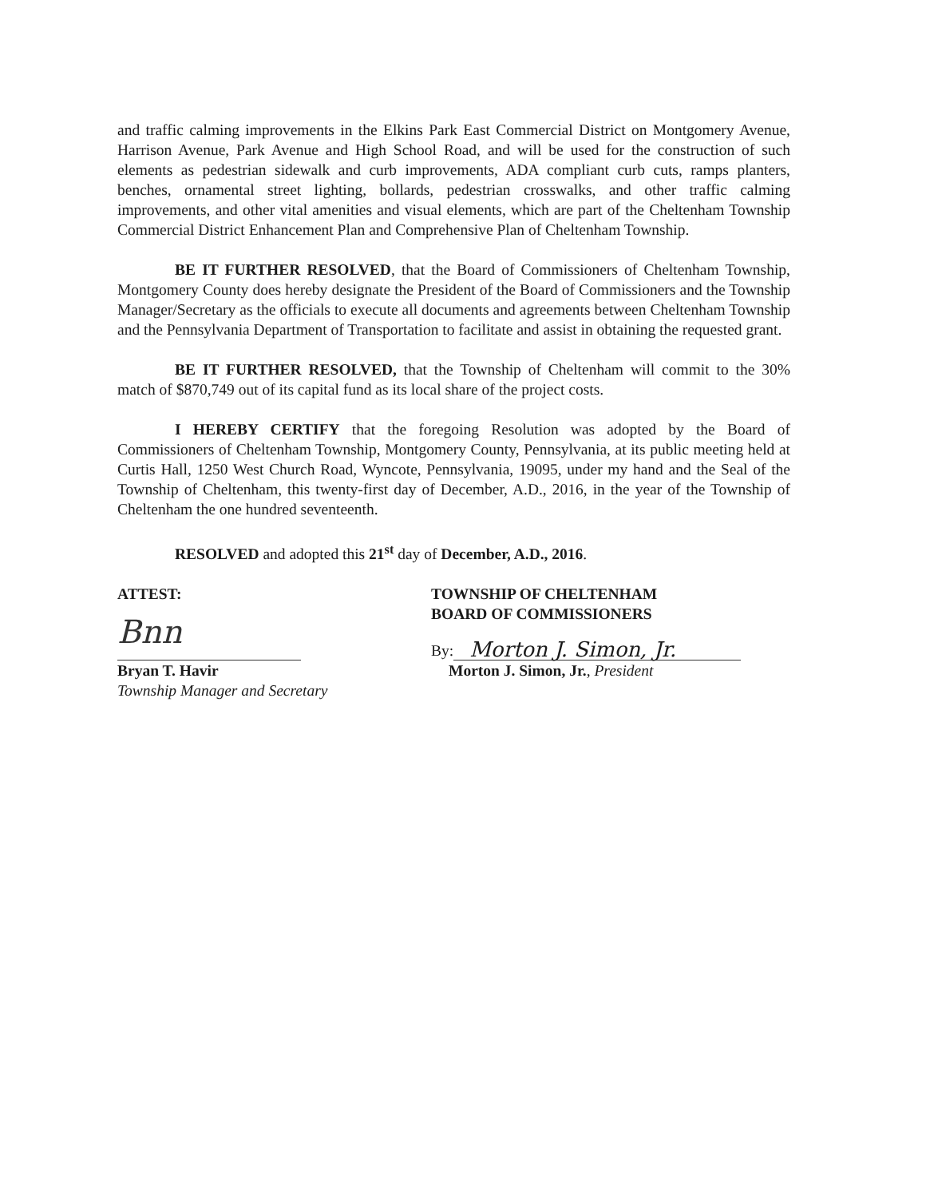and traffic calming improvements in the Elkins Park East Commercial District on Montgomery Avenue, Harrison Avenue, Park Avenue and High School Road, and will be used for the construction of such elements as pedestrian sidewalk and curb improvements, ADA compliant curb cuts, ramps planters, benches, ornamental street lighting, bollards, pedestrian crosswalks, and other traffic calming improvements, and other vital amenities and visual elements, which are part of the Cheltenham Township Commercial District Enhancement Plan and Comprehensive Plan of Cheltenham Township.
BE IT FURTHER RESOLVED, that the Board of Commissioners of Cheltenham Township, Montgomery County does hereby designate the President of the Board of Commissioners and the Township Manager/Secretary as the officials to execute all documents and agreements between Cheltenham Township and the Pennsylvania Department of Transportation to facilitate and assist in obtaining the requested grant.
BE IT FURTHER RESOLVED, that the Township of Cheltenham will commit to the 30% match of $870,749 out of its capital fund as its local share of the project costs.
I HEREBY CERTIFY that the foregoing Resolution was adopted by the Board of Commissioners of Cheltenham Township, Montgomery County, Pennsylvania, at its public meeting held at Curtis Hall, 1250 West Church Road, Wyncote, Pennsylvania, 19095, under my hand and the Seal of the Township of Cheltenham, this twenty-first day of December, A.D., 2016, in the year of the Township of Cheltenham the one hundred seventeenth.
RESOLVED and adopted this 21<sup>st</sup> day of December, A.D., 2016.
ATTEST:
Bnn
Bryan T. Havir
Township Manager and Secretary
TOWNSHIP OF CHELTENHAM
BOARD OF COMMISSIONERS
By:
Morton J. Simon, Jr.
Morton J. Simon, Jr., President